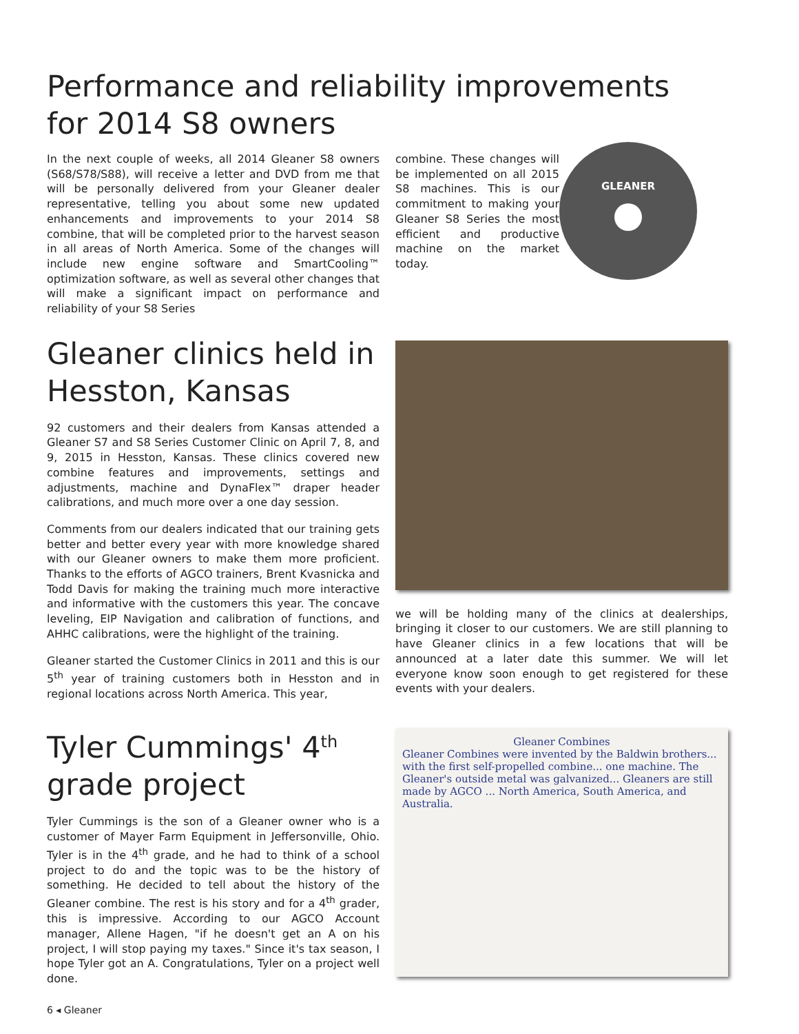Performance and reliability improvements
for 2014 S8 owners
In the next couple of weeks, all 2014 Gleaner S8 owners (S68/S78/S88), will receive a letter and DVD from me that will be personally delivered from your Gleaner dealer representative, telling you about some new updated enhancements and improvements to your 2014 S8 combine, that will be completed prior to the harvest season in all areas of North America. Some of the changes will include new engine software and SmartCooling™ optimization software, as well as several other changes that will make a significant impact on performance and reliability of your S8 Series
combine. These changes will be implemented on all 2015 S8 machines. This is our commitment to making your Gleaner S8 Series the most efficient and productive machine on the market today.
GLEANER
Gleaner clinics held in Hesston, Kansas
92 customers and their dealers from Kansas attended a Gleaner S7 and S8 Series Customer Clinic on April 7, 8, and 9, 2015 in Hesston, Kansas. These clinics covered new combine features and improvements, settings and adjustments, machine and DynaFlex™ draper header calibrations, and much more over a one day session.
Comments from our dealers indicated that our training gets better and better every year with more knowledge shared with our Gleaner owners to make them more proficient. Thanks to the efforts of AGCO trainers, Brent Kvasnicka and Todd Davis for making the training much more interactive and informative with the customers this year. The concave leveling, EIP Navigation and calibration of functions, and AHHC calibrations, were the highlight of the training.
Gleaner started the Customer Clinics in 2011 and this is our 5<sup>th</sup> year of training customers both in Hesston and in regional locations across North America. This year,
we will be holding many of the clinics at dealerships, bringing it closer to our customers. We are still planning to have Gleaner clinics in a few locations that will be announced at a later date this summer. We will let everyone know soon enough to get registered for these events with your dealers.
Tyler Cummings' 4<sup>th</sup> grade project
Tyler Cummings is the son of a Gleaner owner who is a customer of Mayer Farm Equipment in Jeffersonville, Ohio. Tyler is in the 4<sup>th</sup> grade, and he had to think of a school project to do and the topic was to be the history of something. He decided to tell about the history of the Gleaner combine. The rest is his story and for a 4<sup>th</sup> grader, this is impressive. According to our AGCO Account manager, Allene Hagen, "if he doesn't get an A on his project, I will stop paying my taxes." Since it's tax season, I hope Tyler got an A. Congratulations, Tyler on a project well done.
Gleaner Combines
Gleaner Combines were invented by the Baldwin brothers... with the first self-propelled combine... one machine. The Gleaner's outside metal was galvanized... Gleaners are still made by AGCO ... North America, South America, and Australia.
6 ◂ Gleaner